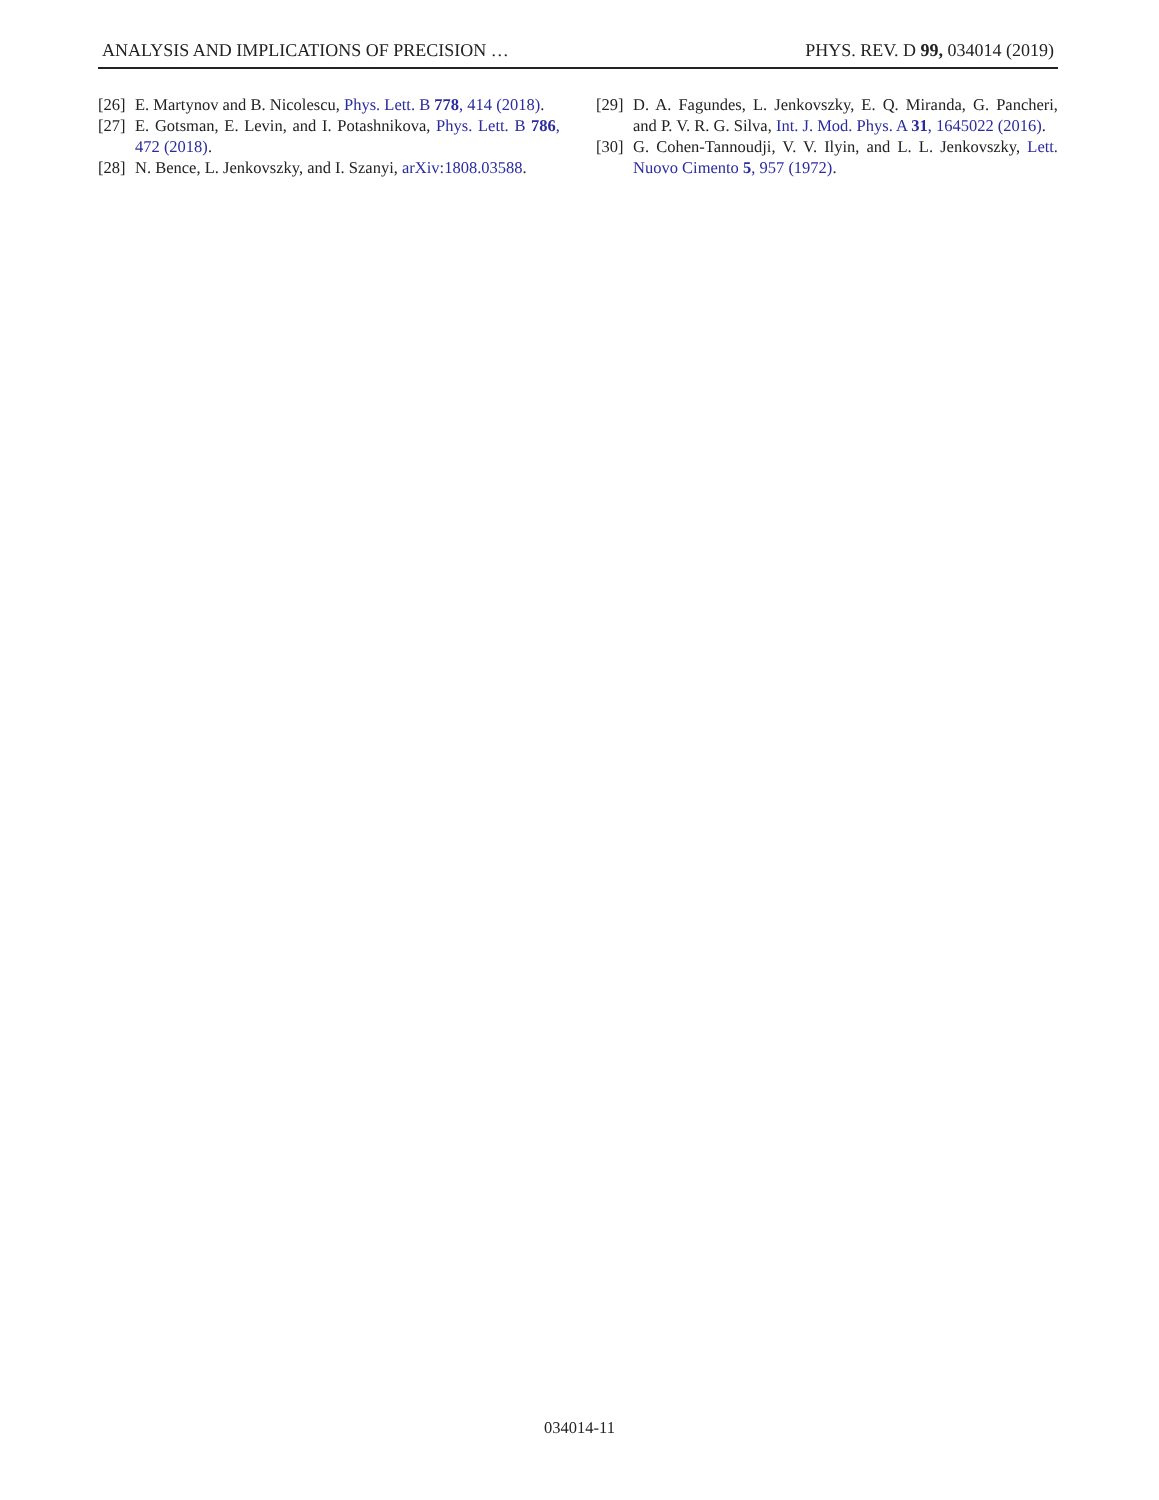ANALYSIS AND IMPLICATIONS OF PRECISION … PHYS. REV. D 99, 034014 (2019)
[26] E. Martynov and B. Nicolescu, Phys. Lett. B 778, 414 (2018).
[27] E. Gotsman, E. Levin, and I. Potashnikova, Phys. Lett. B 786, 472 (2018).
[28] N. Bence, L. Jenkovszky, and I. Szanyi, arXiv:1808.03588.
[29] D. A. Fagundes, L. Jenkovszky, E. Q. Miranda, G. Pancheri, and P. V. R. G. Silva, Int. J. Mod. Phys. A 31, 1645022 (2016).
[30] G. Cohen-Tannoudji, V. V. Ilyin, and L. L. Jenkovszky, Lett. Nuovo Cimento 5, 957 (1972).
034014-11